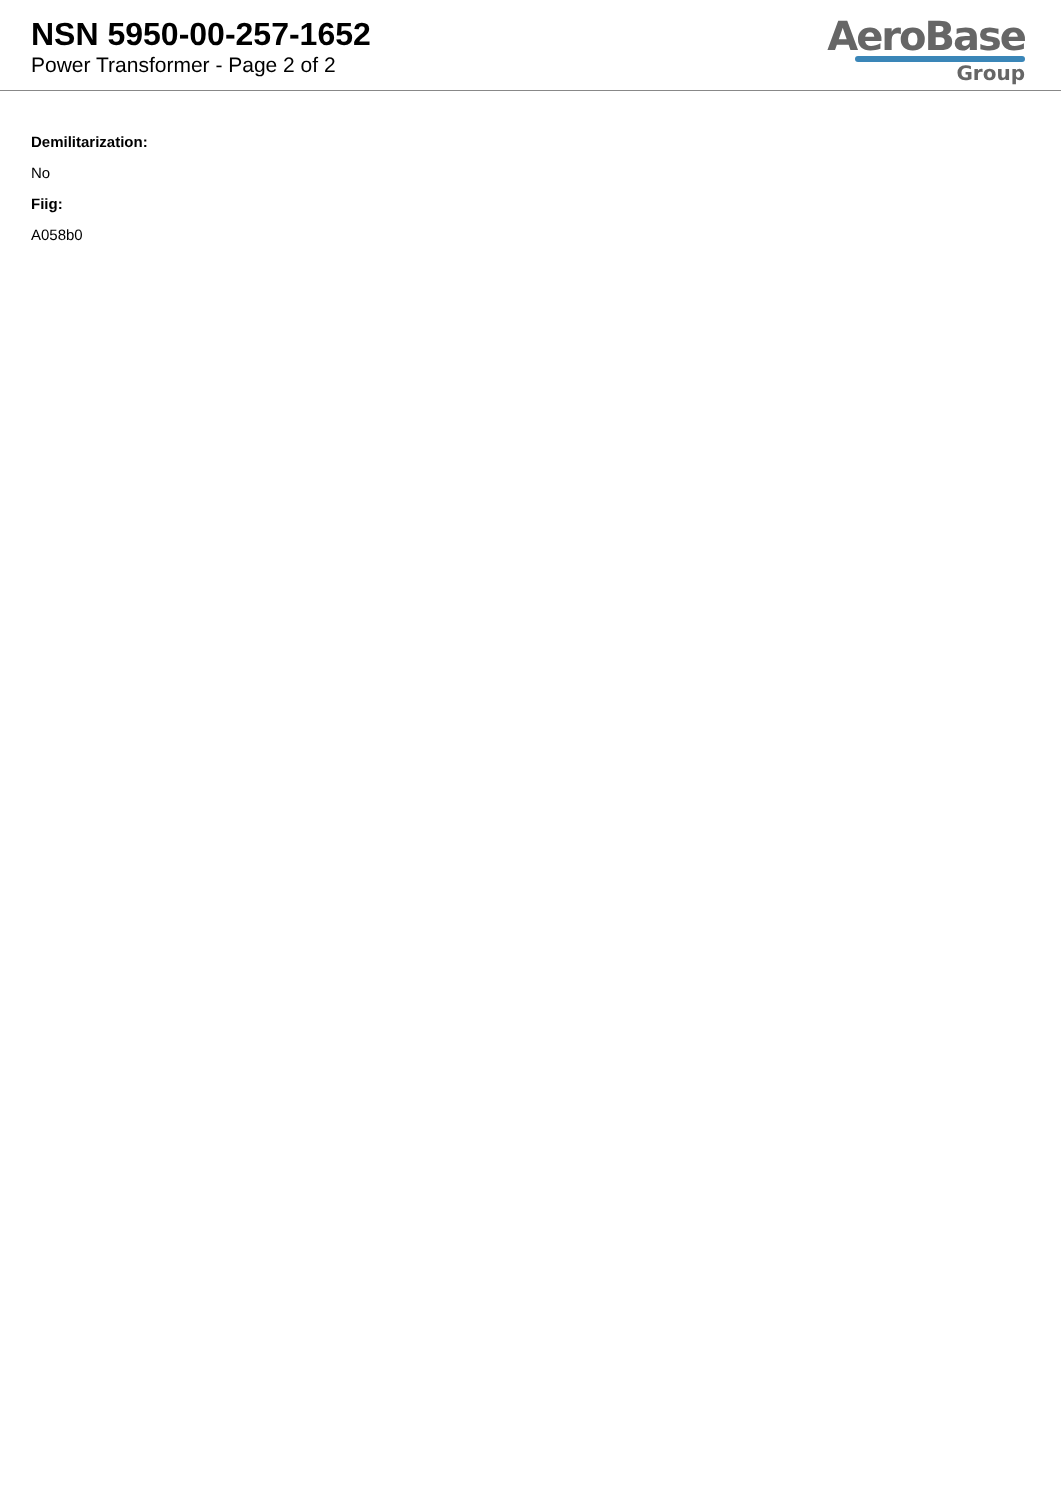NSN 5950-00-257-1652
Power Transformer - Page 2 of 2
AeroBase
Group
Demilitarization:
No
Fiig:
A058b0